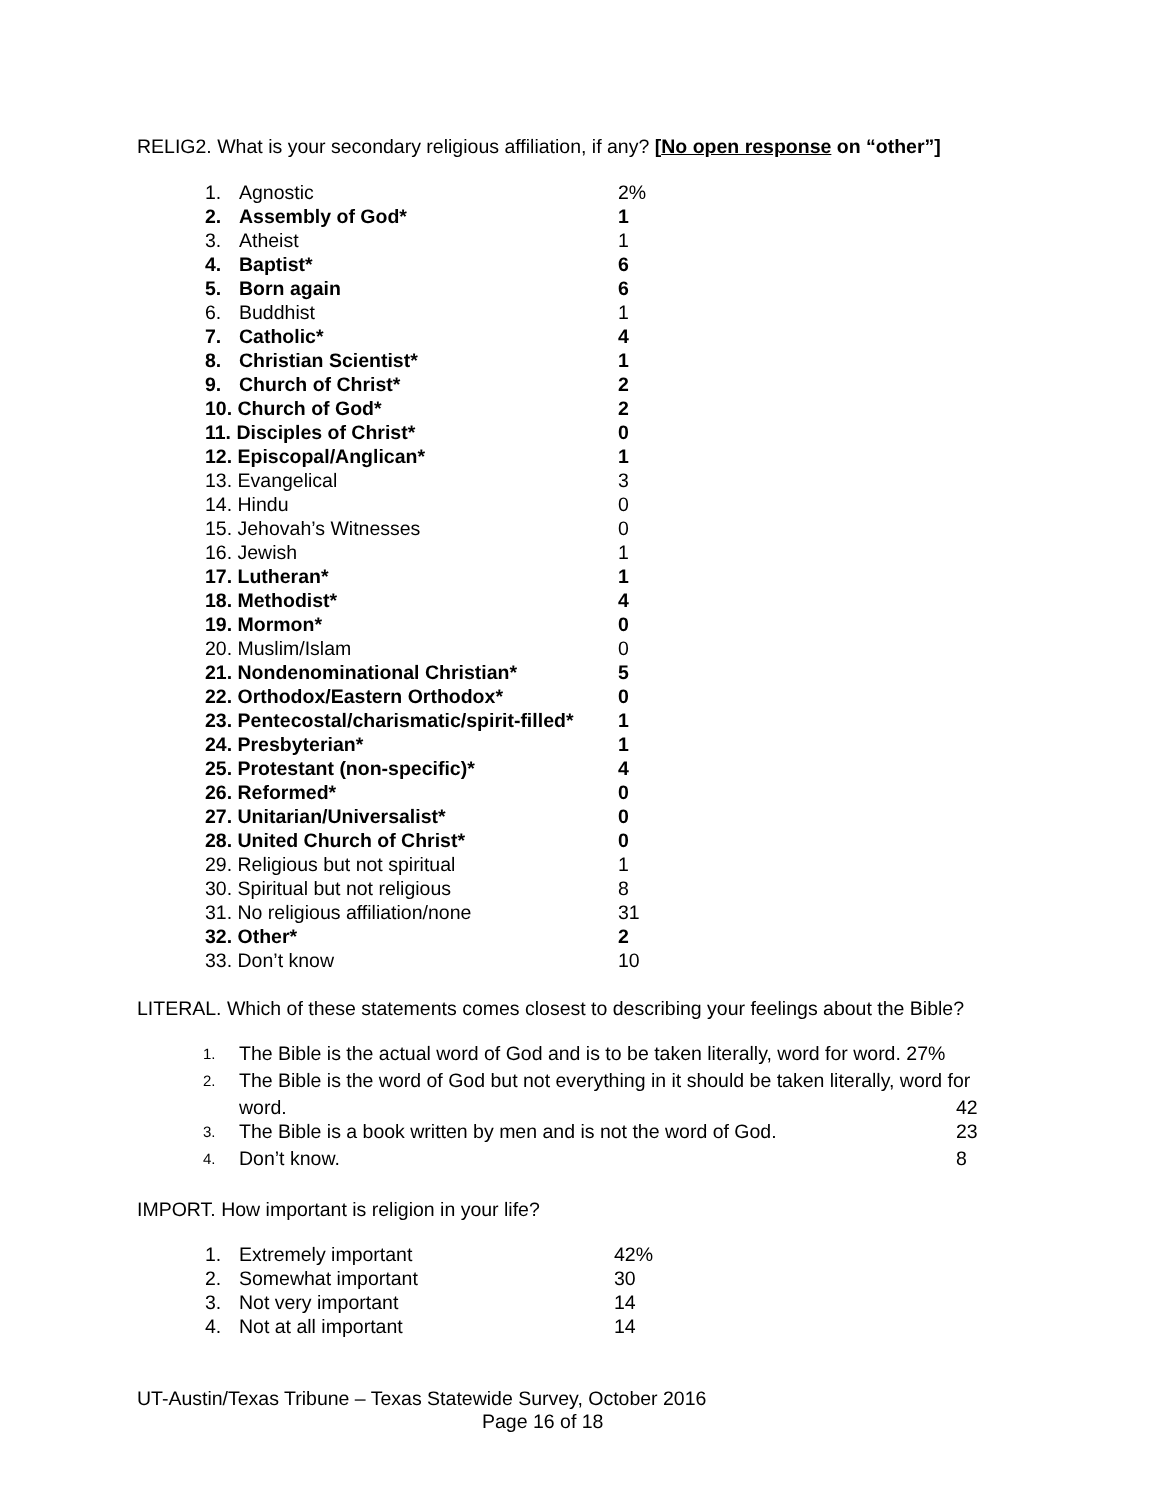RELIG2. What is your secondary religious affiliation, if any? [No open response on “other”]
| 1. | Agnostic | 2% |
| 2. | Assembly of God* | 1 |
| 3. | Atheist | 1 |
| 4. | Baptist* | 6 |
| 5. | Born again | 6 |
| 6. | Buddhist | 1 |
| 7. | Catholic* | 4 |
| 8. | Christian Scientist* | 1 |
| 9. | Church of Christ* | 2 |
| 10. Church of God* | | 2 |
| 11. Disciples of Christ* | | 0 |
| 12. Episcopal/Anglican* | | 1 |
| 13. Evangelical | | 3 |
| 14. Hindu | | 0 |
| 15. Jehovah’s Witnesses | | 0 |
| 16. Jewish | | 1 |
| 17. Lutheran* | | 1 |
| 18. Methodist* | | 4 |
| 19. Mormon* | | 0 |
| 20. Muslim/Islam | | 0 |
| 21. Nondenominational Christian* | | 5 |
| 22. Orthodox/Eastern Orthodox* | | 0 |
| 23. Pentecostal/charismatic/spirit-filled* | | 1 |
| 24. Presbyterian* | | 1 |
| 25. Protestant (non-specific)* | | 4 |
| 26. Reformed* | | 0 |
| 27. Unitarian/Universalist* | | 0 |
| 28. United Church of Christ* | | 0 |
| 29. Religious but not spiritual | | 1 |
| 30. Spiritual but not religious | | 8 |
| 31. No religious affiliation/none | | 31 |
| 32. Other* | | 2 |
| 33. Don’t know | | 10 |
LITERAL. Which of these statements comes closest to describing your feelings about the Bible?
| 1. | The Bible is the actual word of God and is to be taken literally, word for word. 27% | |
| 2. | The Bible is the word of God but not everything in it should be taken literally, word for | |
| | word. | 42 |
| 3. | The Bible is a book written by men and is not the word of God. | 23 |
| 4. | Don’t know. | 8 |
IMPORT. How important is religion in your life?
| 1. | Extremely important | 42% |
| 2. | Somewhat important | 30 |
| 3. | Not very important | 14 |
| 4. | Not at all important | 14 |
UT-Austin/Texas Tribune – Texas Statewide Survey, October 2016
Page 16 of 18